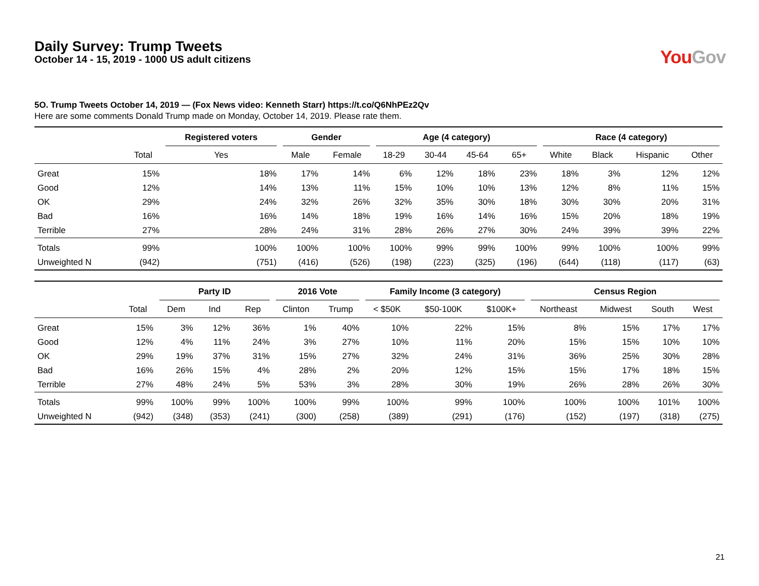Daily Survey: Trump Tweets
October 14 - 15, 2019 - 1000 US adult citizens
You Gov
5O. Trump Tweets October 14, 2019 — (Fox News video: Kenneth Starr) https://t.co/Q6NhPEz2Qv
Here are some comments Donald Trump made on Monday, October 14, 2019. Please rate them.
| | | Registered voters | Gender | | Age (4 category) | | | | Race (4 category) | | | |
| --- | --- | --- | --- | --- | --- | --- | --- | --- | --- | --- | --- | --- |
| | Total | Yes | Male | Female | 18-29 | 30-44 | 45-64 | 65+ | White | Black | Hispanic | Other |
| Great | 15% | 18% | 17% | 14% | 6% | 12% | 18% | 23% | 18% | 3% | 12% | 12% |
| Good | 12% | 14% | 13% | 11% | 15% | 10% | 10% | 13% | 12% | 8% | 11% | 15% |
| OK | 29% | 24% | 32% | 26% | 32% | 35% | 30% | 18% | 30% | 30% | 20% | 31% |
| Bad | 16% | 16% | 14% | 18% | 19% | 16% | 14% | 16% | 15% | 20% | 18% | 19% |
| Terrible | 27% | 28% | 24% | 31% | 28% | 26% | 27% | 30% | 24% | 39% | 39% | 22% |
| Totals | 99% | 100% | 100% | 100% | 100% | 99% | 99% | 100% | 99% | 100% | 100% | 99% |
| Unweighted N | (942) | (751) | (416) | (526) | (198) | (223) | (325) | (196) | (644) | (118) | (117) | (63) |
| | | Party ID | | | 2016 Vote | | Family Income (3 category) | | | Census Region | | | |
| --- | --- | --- | --- | --- | --- | --- | --- | --- | --- | --- | --- | --- | --- |
| | Total | Dem | Ind | Rep | Clinton | Trump | < $50K | $50-100K | $100K+ | Northeast | Midwest | South | West |
| Great | 15% | 3% | 12% | 36% | 1% | 40% | 10% | 22% | 15% | 8% | 15% | 17% | 17% |
| Good | 12% | 4% | 11% | 24% | 3% | 27% | 10% | 11% | 20% | 15% | 15% | 10% | 10% |
| OK | 29% | 19% | 37% | 31% | 15% | 27% | 32% | 24% | 31% | 36% | 25% | 30% | 28% |
| Bad | 16% | 26% | 15% | 4% | 28% | 2% | 20% | 12% | 15% | 15% | 17% | 18% | 15% |
| Terrible | 27% | 48% | 24% | 5% | 53% | 3% | 28% | 30% | 19% | 26% | 28% | 26% | 30% |
| Totals | 99% | 100% | 99% | 100% | 100% | 99% | 100% | 99% | 100% | 100% | 100% | 101% | 100% |
| Unweighted N | (942) | (348) | (353) | (241) | (300) | (258) | (389) | (291) | (176) | (152) | (197) | (318) | (275) |
21